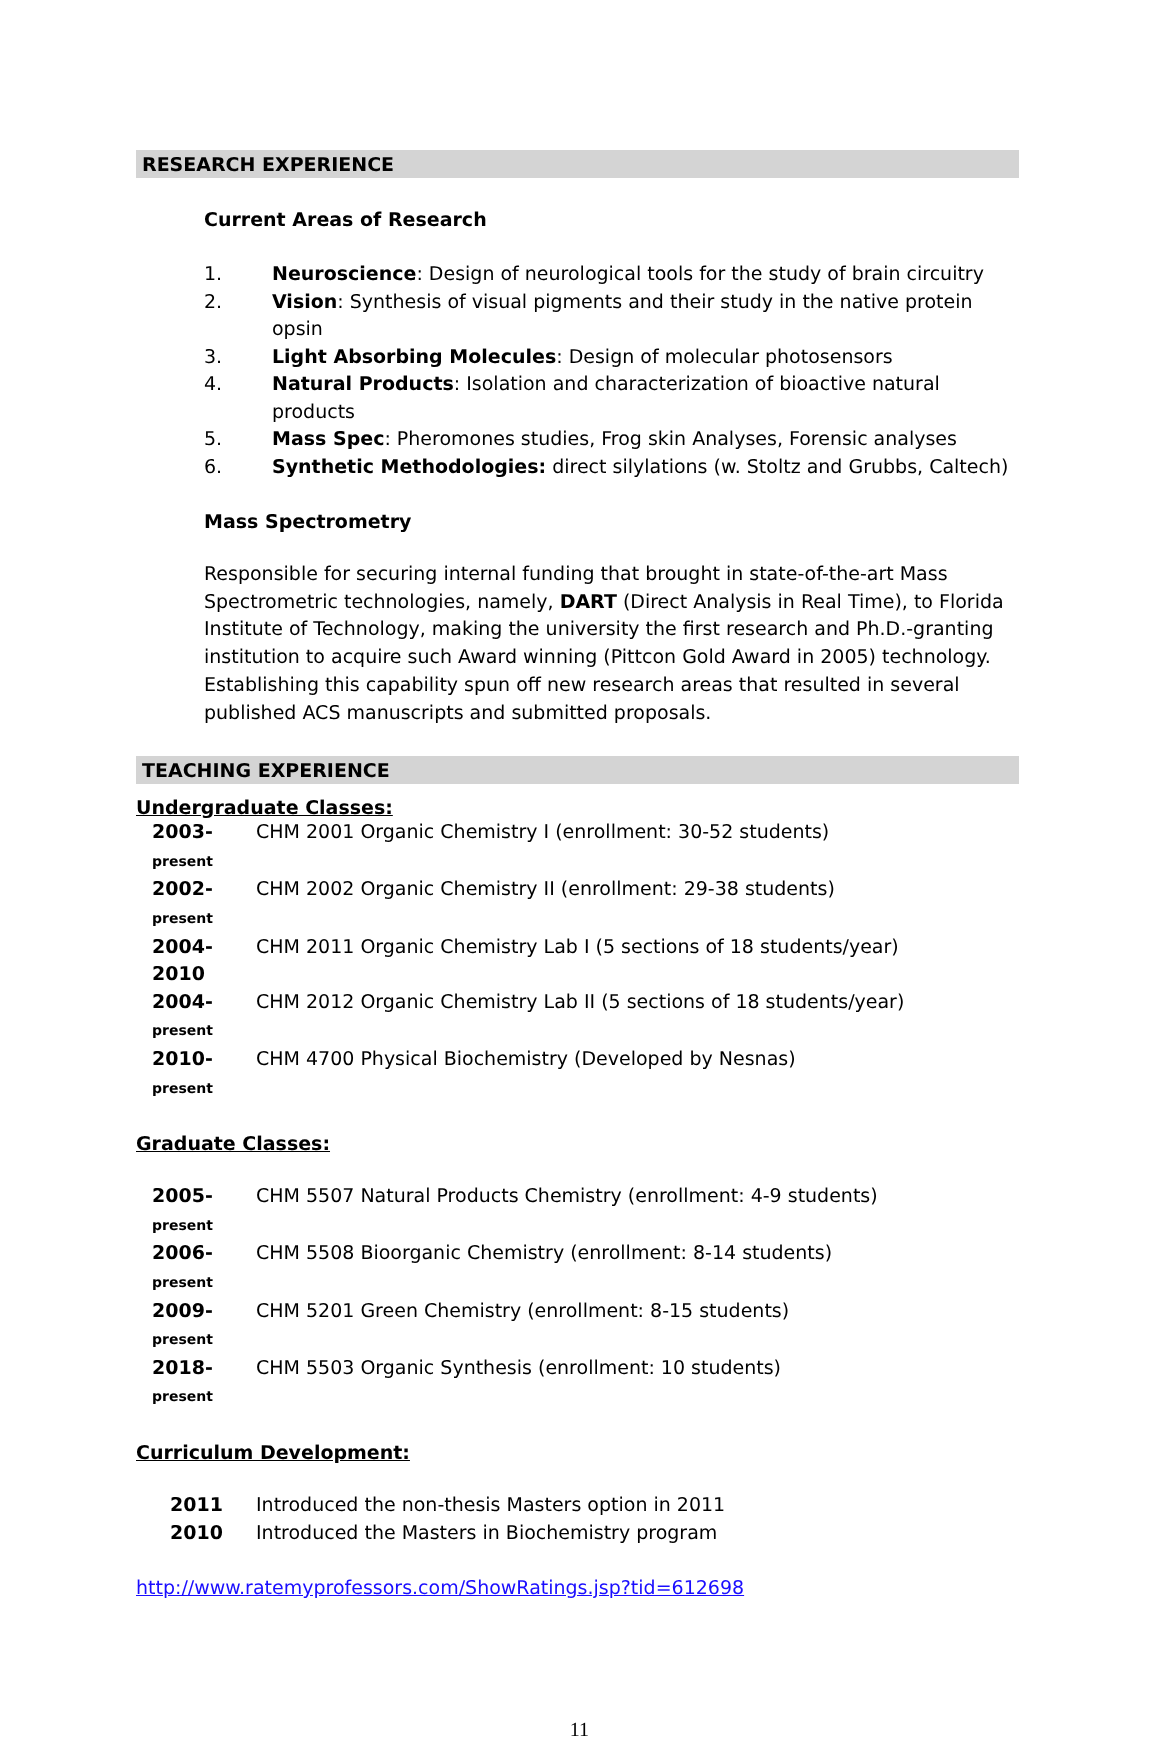RESEARCH EXPERIENCE
Current Areas of Research
1. Neuroscience: Design of neurological tools for the study of brain circuitry
2. Vision: Synthesis of visual pigments and their study in the native protein opsin
3. Light Absorbing Molecules: Design of molecular photosensors
4. Natural Products: Isolation and characterization of bioactive natural products
5. Mass Spec: Pheromones studies, Frog skin Analyses, Forensic analyses
6. Synthetic Methodologies: direct silylations (w. Stoltz and Grubbs, Caltech)
Mass Spectrometry
Responsible for securing internal funding that brought in state-of-the-art Mass Spectrometric technologies, namely, DART (Direct Analysis in Real Time), to Florida Institute of Technology, making the university the first research and Ph.D.-granting institution to acquire such Award winning (Pittcon Gold Award in 2005) technology. Establishing this capability spun off new research areas that resulted in several published ACS manuscripts and submitted proposals.
TEACHING EXPERIENCE
Undergraduate Classes:
2003-present CHM 2001 Organic Chemistry I (enrollment: 30-52 students)
2002-present CHM 2002 Organic Chemistry II (enrollment: 29-38 students)
2004-2010 CHM 2011 Organic Chemistry Lab I (5 sections of 18 students/year)
2004-present CHM 2012 Organic Chemistry Lab II (5 sections of 18 students/year)
2010-present CHM 4700 Physical Biochemistry (Developed by Nesnas)
Graduate Classes:
2005-present CHM 5507 Natural Products Chemistry (enrollment: 4-9 students)
2006-present CHM 5508 Bioorganic Chemistry (enrollment: 8-14 students)
2009-present CHM 5201 Green Chemistry (enrollment: 8-15 students)
2018-present CHM 5503 Organic Synthesis (enrollment: 10 students)
Curriculum Development:
2011 Introduced the non-thesis Masters option in 2011
2010 Introduced the Masters in Biochemistry program
http://www.ratemyprofessors.com/ShowRatings.jsp?tid=612698
11